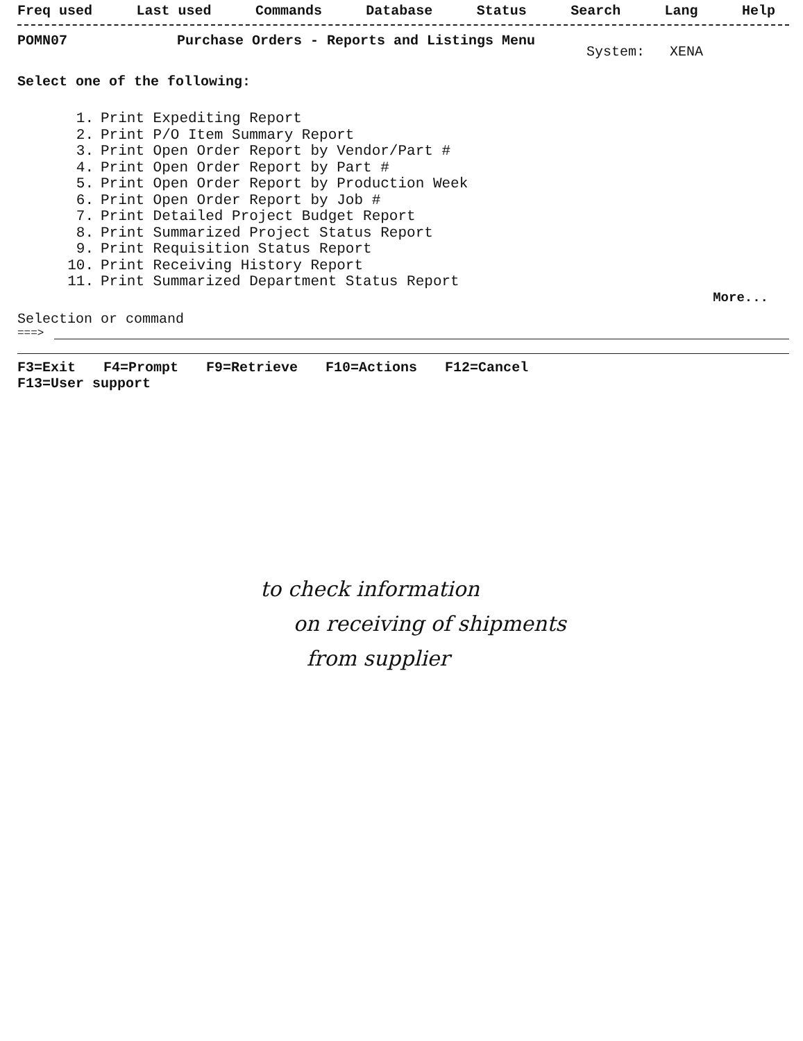Freq used Last used Commands Database Status Search Lang Help
POMN07 Purchase Orders - Reports and Listings Menu System: XENA
Select one of the following:
1. Print Expediting Report
2. Print P/O Item Summary Report
3. Print Open Order Report by Vendor/Part #
4. Print Open Order Report by Part #
5. Print Open Order Report by Production Week
6. Print Open Order Report by Job #
7. Print Detailed Project Budget Report
8. Print Summarized Project Status Report
9. Print Requisition Status Report
10. Print Receiving History Report
11. Print Summarized Department Status Report
More...
Selection or command
===>
F3=Exit F4=Prompt F9=Retrieve F10=Actions F12=Cancel
F13=User support
to check information
on receiving of shipments
from supplier